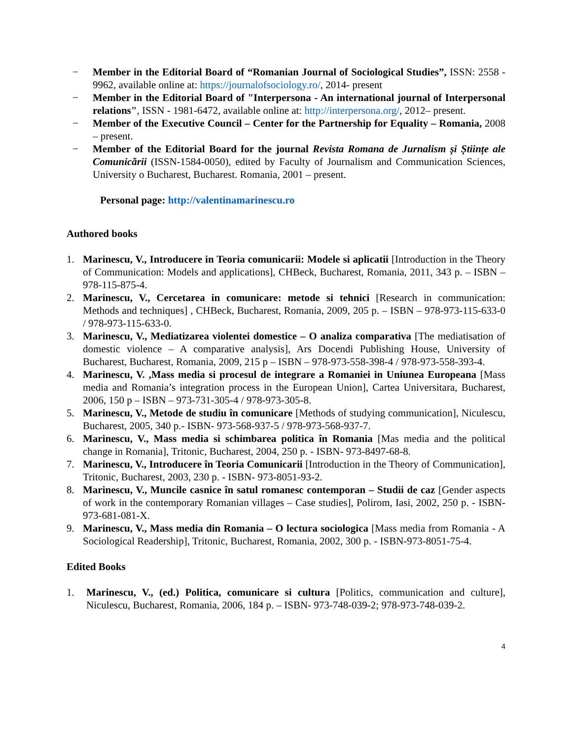− Member in the Editorial Board of “Romanian Journal of Sociological Studies”, ISSN: 2558 - 9962, available online at: https://journalofsociology.ro/, 2014- present
− Member in the Editorial Board of "Interpersona - An international journal of Interpersonal relations", ISSN - 1981-6472, available online at: http://interpersona.org/, 2012– present.
− Member of the Executive Council – Center for the Partnership for Equality – Romania, 2008 – present.
− Member of the Editorial Board for the journal Revista Romana de Jurnalism și Științe ale Comunicării (ISSN-1584-0050), edited by Faculty of Journalism and Communication Sciences, University o Bucharest, Bucharest. Romania, 2001 – present.
Personal page: http://valentinamarinescu.ro
Authored books
1. Marinescu, V., Introducere in Teoria comunicarii: Modele si aplicatii [Introduction in the Theory of Communication: Models and applications], CHBeck, Bucharest, Romania, 2011, 343 p. – ISBN – 978-115-875-4.
2. Marinescu, V., Cercetarea in comunicare: metode si tehnici [Research in communication: Methods and techniques] , CHBeck, Bucharest, Romania, 2009, 205 p. – ISBN – 978-973-115-633-0 / 978-973-115-633-0.
3. Marinescu, V., Mediatizarea violentei domestice – O analiza comparativa [The mediatisation of domestic violence – A comparative analysis], Ars Docendi Publishing House, University of Bucharest, Bucharest, Romania, 2009, 215 p – ISBN – 978-973-558-398-4 / 978-973-558-393-4.
4. Marinescu, V. ,Mass media si procesul de integrare a Romaniei in Uniunea Europeana [Mass media and Romania’s integration process in the European Union], Cartea Universitara, Bucharest, 2006, 150 p – ISBN – 973-731-305-4 / 978-973-305-8.
5. Marinescu, V., Metode de studiu în comunicare [Methods of studying communication], Niculescu, Bucharest, 2005, 340 p.- ISBN- 973-568-937-5 / 978-973-568-937-7.
6. Marinescu, V., Mass media si schimbarea politica în Romania [Mas media and the political change in Romania], Tritonic, Bucharest, 2004, 250 p. - ISBN- 973-8497-68-8.
7. Marinescu, V., Introducere în Teoria Comunicarii [Introduction in the Theory of Communication], Tritonic, Bucharest, 2003, 230 p. - ISBN- 973-8051-93-2.
8. Marinescu, V., Muncile casnice în satul romanesc contemporan – Studii de caz [Gender aspects of work in the contemporary Romanian villages – Case studies], Polirom, Iasi, 2002, 250 p. - ISBN- 973-681-081-X.
9. Marinescu, V., Mass media din Romania – O lectura sociologica [Mass media from Romania - A Sociological Readership], Tritonic, Bucharest, Romania, 2002, 300 p. - ISBN-973-8051-75-4.
Edited Books
1. Marinescu, V., (ed.) Politica, comunicare si cultura [Politics, communication and culture], Niculescu, Bucharest, Romania, 2006, 184 p. – ISBN- 973-748-039-2; 978-973-748-039-2.
4